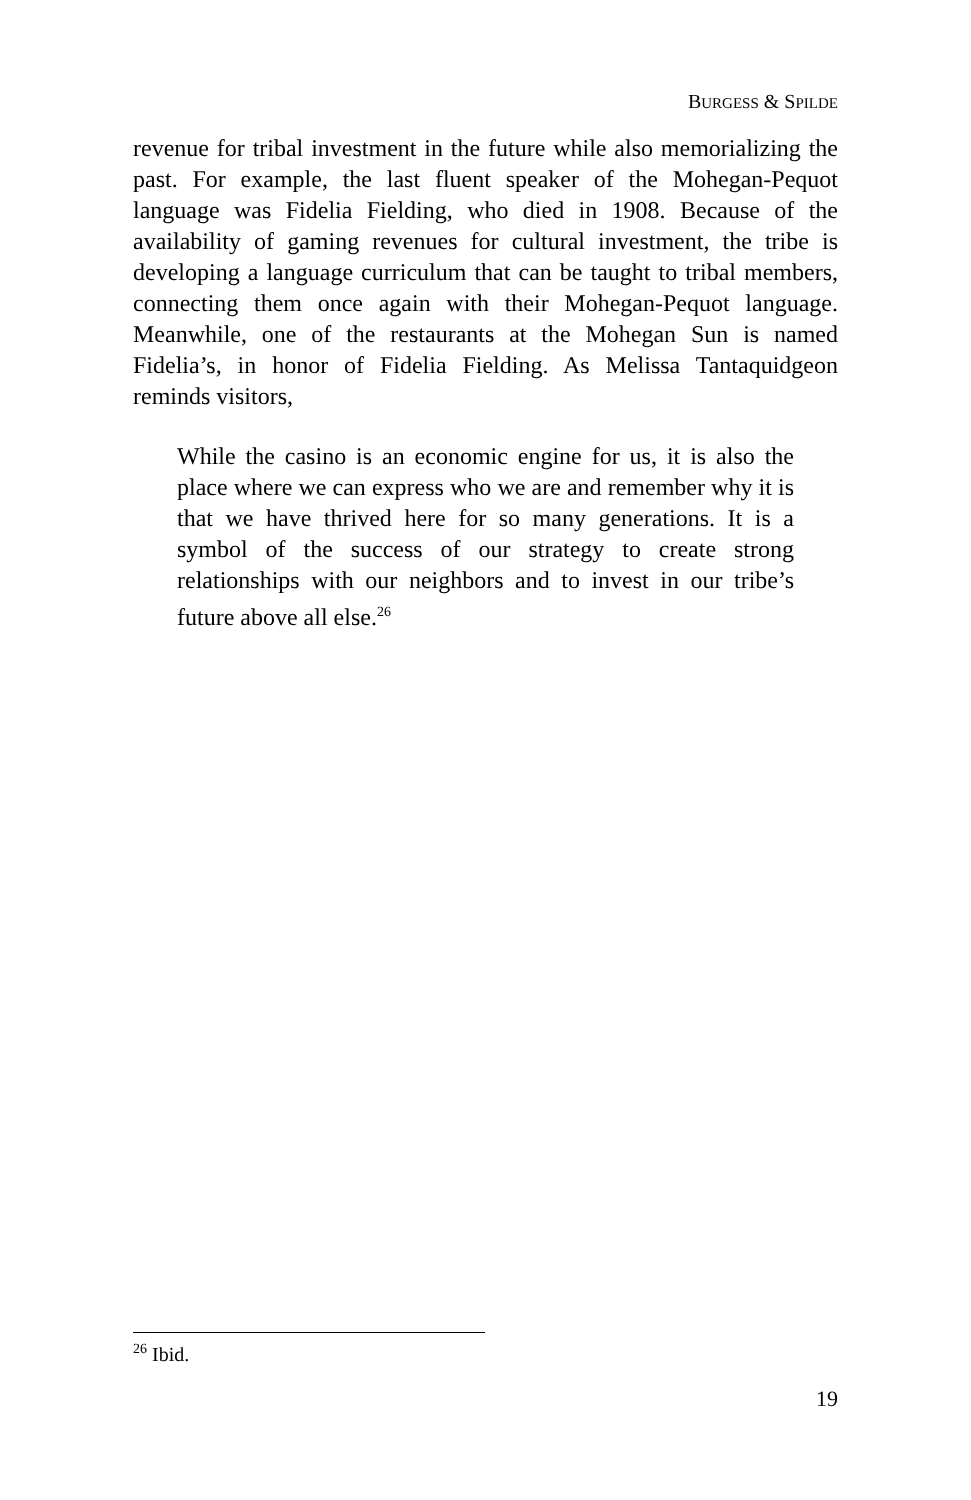BURGESS & SPILDE
revenue for tribal investment in the future while also memorializing the past. For example, the last fluent speaker of the Mohegan-Pequot language was Fidelia Fielding, who died in 1908. Because of the availability of gaming revenues for cultural investment, the tribe is developing a language curriculum that can be taught to tribal members, connecting them once again with their Mohegan-Pequot language. Meanwhile, one of the restaurants at the Mohegan Sun is named Fidelia’s, in honor of Fidelia Fielding. As Melissa Tantaquidgeon reminds visitors,
While the casino is an economic engine for us, it is also the place where we can express who we are and remember why it is that we have thrived here for so many generations. It is a symbol of the success of our strategy to create strong relationships with our neighbors and to invest in our tribe’s future above all else.<sup>26</sup>
<sup>26</sup> Ibid.
19